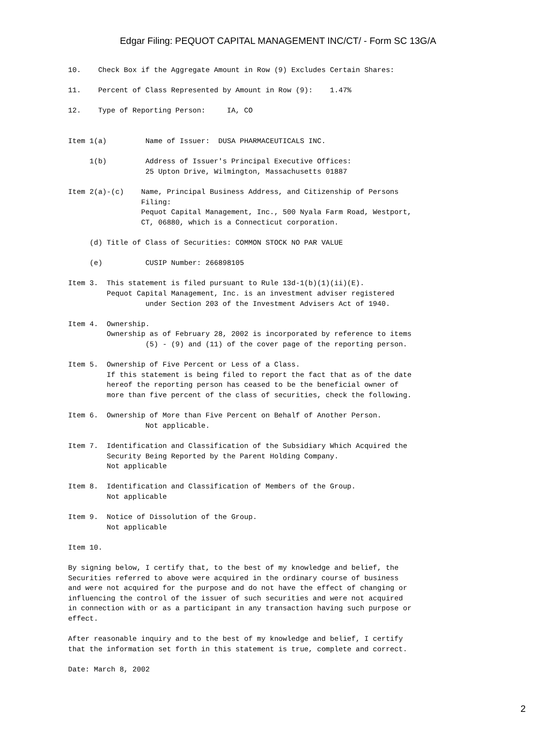Edgar Filing: PEQUOT CAPITAL MANAGEMENT INC/CT/ - Form SC 13G/A
10.    Check Box if the Aggregate Amount in Row (9) Excludes Certain Shares:

11.    Percent of Class Represented by Amount in Row (9):    1.47%

12.    Type of Reporting Person:     IA, CO


Item 1(a)         Name of Issuer:  DUSA PHARMACEUTICALS INC.

     1(b)         Address of Issuer's Principal Executive Offices:
                  25 Upton Drive, Wilmington, Massachusetts 01887

Item 2(a)-(c)    Name, Principal Business Address, and Citizenship of Persons
                 Filing:
                 Pequot Capital Management, Inc., 500 Nyala Farm Road, Westport,
                 CT, 06880, which is a Connecticut corporation.

     (d) Title of Class of Securities: COMMON STOCK NO PAR VALUE

     (e)          CUSIP Number: 266898105

Item 3.  This statement is filed pursuant to Rule 13d-1(b)(1)(ii)(E).
         Pequot Capital Management, Inc. is an investment adviser registered
                  under Section 203 of the Investment Advisers Act of 1940.

Item 4.  Ownership.
         Ownership as of February 28, 2002 is incorporated by reference to items
                  (5) - (9) and (11) of the cover page of the reporting person.

Item 5.  Ownership of Five Percent or Less of a Class.
         If this statement is being filed to report the fact that as of the date
         hereof the reporting person has ceased to be the beneficial owner of
         more than five percent of the class of securities, check the following.

Item 6.  Ownership of More than Five Percent on Behalf of Another Person.
                  Not applicable.

Item 7.  Identification and Classification of the Subsidiary Which Acquired the
         Security Being Reported by the Parent Holding Company.
         Not applicable

Item 8.  Identification and Classification of Members of the Group.
         Not applicable

Item 9.  Notice of Dissolution of the Group.
         Not applicable

Item 10.

By signing below, I certify that, to the best of my knowledge and belief, the
Securities referred to above were acquired in the ordinary course of business
and were not acquired for the purpose and do not have the effect of changing or
influencing the control of the issuer of such securities and were not acquired
in connection with or as a participant in any transaction having such purpose or
effect.

After reasonable inquiry and to the best of my knowledge and belief, I certify
that the information set forth in this statement is true, complete and correct.

Date: March 8, 2002
2